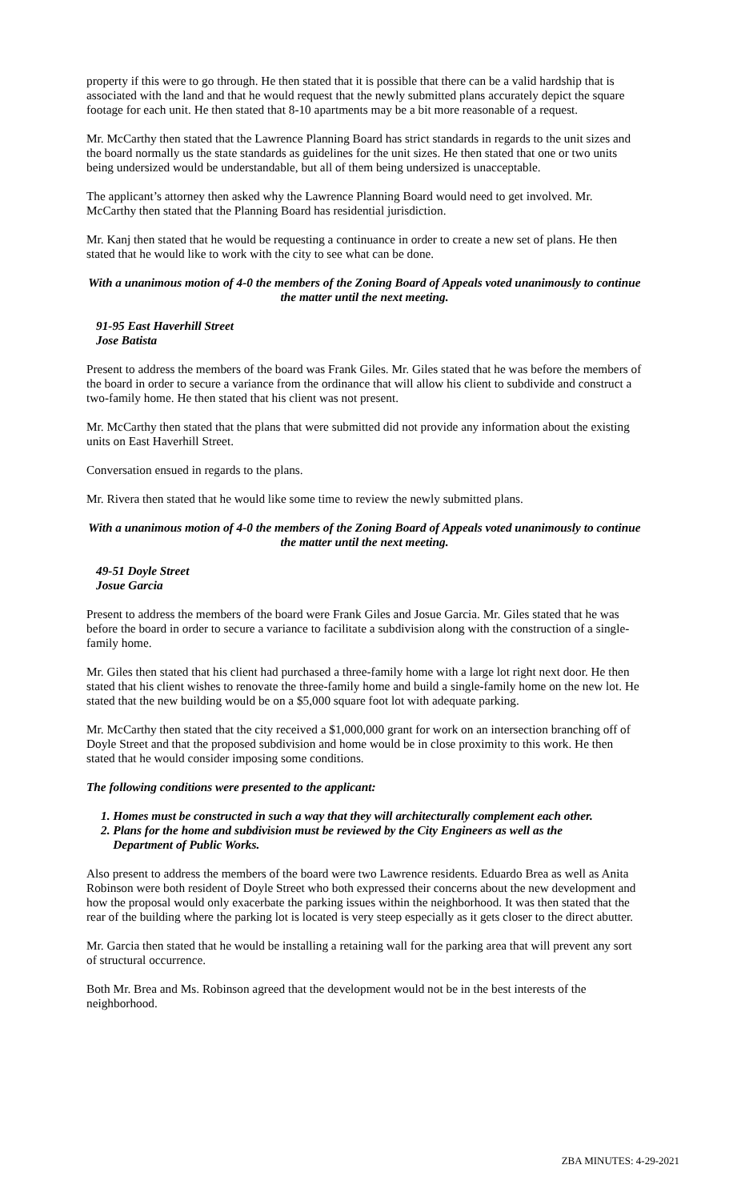property if this were to go through. He then stated that it is possible that there can be a valid hardship that is associated with the land and that he would request that the newly submitted plans accurately depict the square footage for each unit. He then stated that 8-10 apartments may be a bit more reasonable of a request.
Mr. McCarthy then stated that the Lawrence Planning Board has strict standards in regards to the unit sizes and the board normally us the state standards as guidelines for the unit sizes. He then stated that one or two units being undersized would be understandable, but all of them being undersized is unacceptable.
The applicant’s attorney then asked why the Lawrence Planning Board would need to get involved. Mr. McCarthy then stated that the Planning Board has residential jurisdiction.
Mr. Kanj then stated that he would be requesting a continuance in order to create a new set of plans. He then stated that he would like to work with the city to see what can be done.
With a unanimous motion of 4-0 the members of the Zoning Board of Appeals voted unanimously to continue the matter until the next meeting.
91-95 East Haverhill Street
Jose Batista
Present to address the members of the board was Frank Giles. Mr. Giles stated that he was before the members of the board in order to secure a variance from the ordinance that will allow his client to subdivide and construct a two-family home. He then stated that his client was not present.
Mr. McCarthy then stated that the plans that were submitted did not provide any information about the existing units on East Haverhill Street.
Conversation ensued in regards to the plans.
Mr. Rivera then stated that he would like some time to review the newly submitted plans.
With a unanimous motion of 4-0 the members of the Zoning Board of Appeals voted unanimously to continue the matter until the next meeting.
49-51 Doyle Street
Josue Garcia
Present to address the members of the board were Frank Giles and Josue Garcia. Mr. Giles stated that he was before the board in order to secure a variance to facilitate a subdivision along with the construction of a single-family home.
Mr. Giles then stated that his client had purchased a three-family home with a large lot right next door. He then stated that his client wishes to renovate the three-family home and build a single-family home on the new lot. He stated that the new building would be on a $5,000 square foot lot with adequate parking.
Mr. McCarthy then stated that the city received a $1,000,000 grant for work on an intersection branching off of Doyle Street and that the proposed subdivision and home would be in close proximity to this work. He then stated that he would consider imposing some conditions.
The following conditions were presented to the applicant:
1. Homes must be constructed in such a way that they will architecturally complement each other.
2. Plans for the home and subdivision must be reviewed by the City Engineers as well as the
Department of Public Works.
Also present to address the members of the board were two Lawrence residents. Eduardo Brea as well as Anita Robinson were both resident of Doyle Street who both expressed their concerns about the new development and how the proposal would only exacerbate the parking issues within the neighborhood. It was then stated that the rear of the building where the parking lot is located is very steep especially as it gets closer to the direct abutter.
Mr. Garcia then stated that he would be installing a retaining wall for the parking area that will prevent any sort of structural occurrence.
Both Mr. Brea and Ms. Robinson agreed that the development would not be in the best interests of the neighborhood.
ZBA MINUTES: 4-29-2021